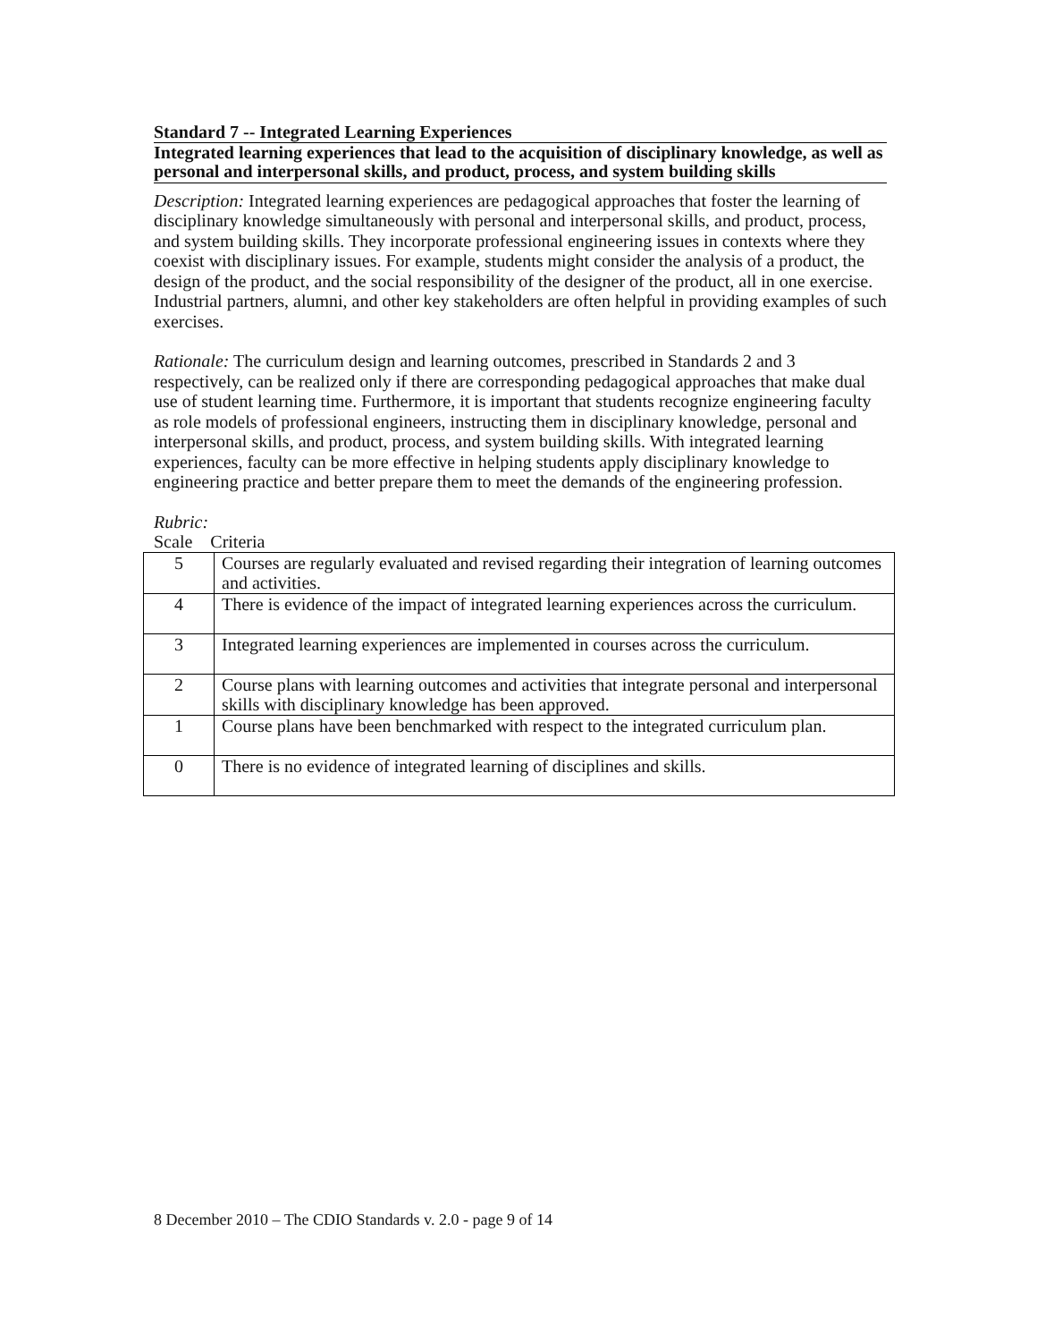Standard 7 -- Integrated Learning Experiences
Integrated learning experiences that lead to the acquisition of disciplinary knowledge, as well as personal and interpersonal skills, and product, process, and system building skills
Description: Integrated learning experiences are pedagogical approaches that foster the learning of disciplinary knowledge simultaneously with personal and interpersonal skills, and product, process, and system building skills. They incorporate professional engineering issues in contexts where they coexist with disciplinary issues. For example, students might consider the analysis of a product, the design of the product, and the social responsibility of the designer of the product, all in one exercise. Industrial partners, alumni, and other key stakeholders are often helpful in providing examples of such exercises.
Rationale: The curriculum design and learning outcomes, prescribed in Standards 2 and 3 respectively, can be realized only if there are corresponding pedagogical approaches that make dual use of student learning time. Furthermore, it is important that students recognize engineering faculty as role models of professional engineers, instructing them in disciplinary knowledge, personal and interpersonal skills, and product, process, and system building skills. With integrated learning experiences, faculty can be more effective in helping students apply disciplinary knowledge to engineering practice and better prepare them to meet the demands of the engineering profession.
Rubric:
Scale Criteria
| 5 | Courses are regularly evaluated and revised regarding their integration of learning outcomes and activities. |
| 4 | There is evidence of the impact of integrated learning experiences across the curriculum. |
| 3 | Integrated learning experiences are implemented in courses across the curriculum. |
| 2 | Course plans with learning outcomes and activities that integrate personal and interpersonal skills with disciplinary knowledge has been approved. |
| 1 | Course plans have been benchmarked with respect to the integrated curriculum plan. |
| 0 | There is no evidence of integrated learning of disciplines and skills. |
8 December 2010 – The CDIO Standards v. 2.0 - page 9 of 14